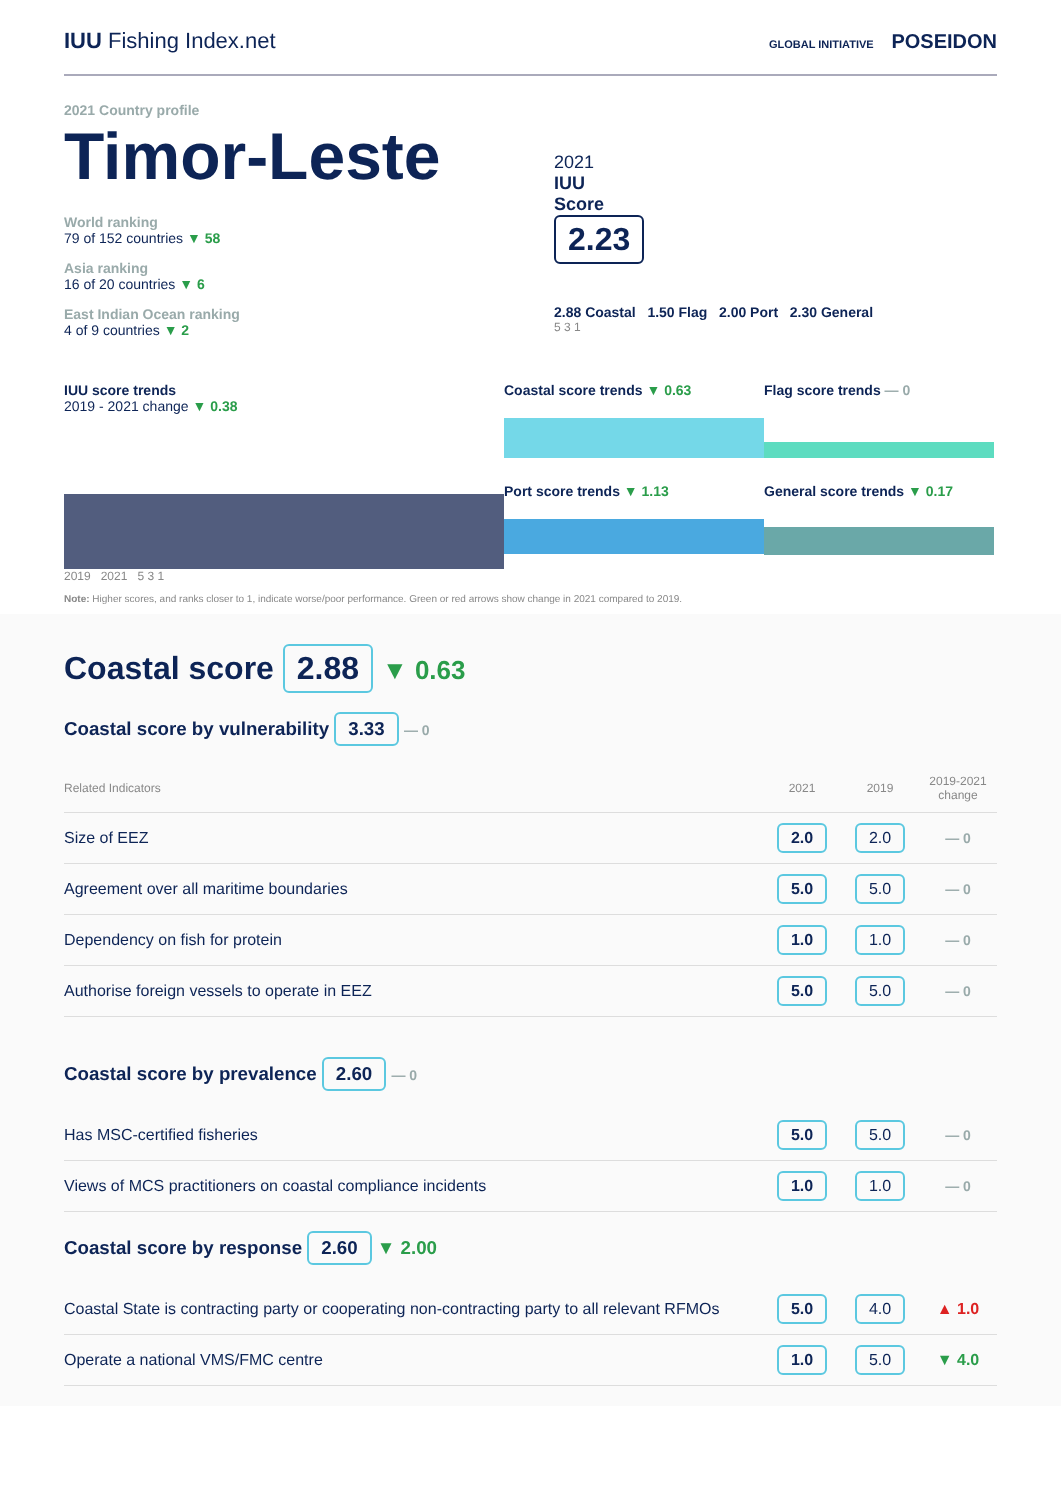IUU Fishing Index.net
GLOBAL INITIATIVE POSEIDON
2021 Country profile
Timor-Leste
World ranking
79 of 152 countries ▼ 58
Asia ranking
16 of 20 countries ▼ 6
East Indian Ocean ranking
4 of 9 countries ▼ 2
2021
IUU
Score
2.23
2.88 Coastal 1.50 Flag 2.00 Port 2.30 General
5 3 1
IUU score trends
2019 - 2021 change ▼ 0.38
2019 2021 5 3 1
Coastal score trends ▼ 0.63
Port score trends ▼ 1.13
Flag score trends — 0
General score trends ▼ 0.17
Note: Higher scores, and ranks closer to 1, indicate worse/poor performance. Green or red arrows show change in 2021 compared to 2019.
Coastal score 2.88 ▼ 0.63
Coastal score by vulnerability 3.33 — 0
| Related Indicators | 2021 | 2019 | 2019-2021 change |
| Size of EEZ | 2.0 | 2.0 | — 0 |
| Agreement over all maritime boundaries | 5.0 | 5.0 | — 0 |
| Dependency on fish for protein | 1.0 | 1.0 | — 0 |
| Authorise foreign vessels to operate in EEZ | 5.0 | 5.0 | — 0 |
Coastal score by prevalence 2.60 — 0
| Has MSC-certified fisheries | 5.0 | 5.0 | — 0 |
| Views of MCS practitioners on coastal compliance incidents | 1.0 | 1.0 | — 0 |
Coastal score by response 2.60 ▼ 2.00
| Coastal State is contracting party or cooperating non-contracting party to all relevant RFMOs | 5.0 | 4.0 | ▲ 1.0 |
| Operate a national VMS/FMC centre | 1.0 | 5.0 | ▼ 4.0 |